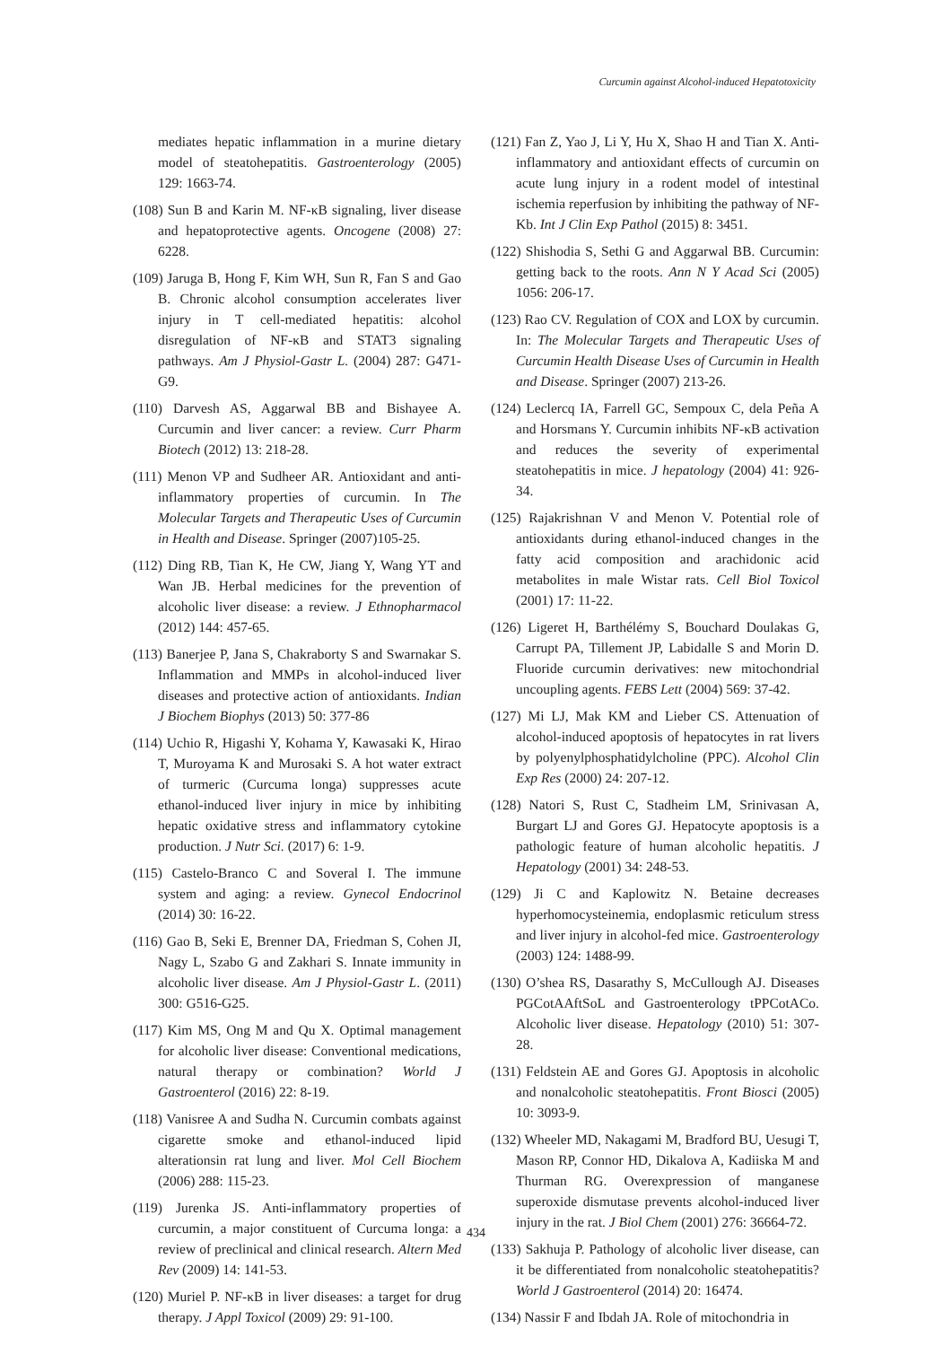Curcumin against Alcohol-induced Hepatotoxicity
mediates hepatic inflammation in a murine dietary model of steatohepatitis. Gastroenterology (2005) 129: 1663-74.
(108) Sun B and Karin M. NF-κB signaling, liver disease and hepatoprotective agents. Oncogene (2008) 27: 6228.
(109) Jaruga B, Hong F, Kim WH, Sun R, Fan S and Gao B. Chronic alcohol consumption accelerates liver injury in T cell-mediated hepatitis: alcohol disregulation of NF-κB and STAT3 signaling pathways. Am J Physiol-Gastr L. (2004) 287: G471-G9.
(110) Darvesh AS, Aggarwal BB and Bishayee A. Curcumin and liver cancer: a review. Curr Pharm Biotech (2012) 13: 218-28.
(111) Menon VP and Sudheer AR. Antioxidant and anti-inflammatory properties of curcumin. In The Molecular Targets and Therapeutic Uses of Curcumin in Health and Disease. Springer (2007)105-25.
(112) Ding RB, Tian K, He CW, Jiang Y, Wang YT and Wan JB. Herbal medicines for the prevention of alcoholic liver disease: a review. J Ethnopharmacol (2012) 144: 457-65.
(113) Banerjee P, Jana S, Chakraborty S and Swarnakar S. Inflammation and MMPs in alcohol-induced liver diseases and protective action of antioxidants. Indian J Biochem Biophys (2013) 50: 377-86
(114) Uchio R, Higashi Y, Kohama Y, Kawasaki K, Hirao T, Muroyama K and Murosaki S. A hot water extract of turmeric (Curcuma longa) suppresses acute ethanol-induced liver injury in mice by inhibiting hepatic oxidative stress and inflammatory cytokine production. J Nutr Sci. (2017) 6: 1-9.
(115) Castelo-Branco C and Soveral I. The immune system and aging: a review. Gynecol Endocrinol (2014) 30: 16-22.
(116) Gao B, Seki E, Brenner DA, Friedman S, Cohen JI, Nagy L, Szabo G and Zakhari S. Innate immunity in alcoholic liver disease. Am J Physiol-Gastr L. (2011) 300: G516-G25.
(117) Kim MS, Ong M and Qu X. Optimal management for alcoholic liver disease: Conventional medications, natural therapy or combination? World J Gastroenterol (2016) 22: 8-19.
(118) Vanisree A and Sudha N. Curcumin combats against cigarette smoke and ethanol-induced lipid alterationsin rat lung and liver. Mol Cell Biochem (2006) 288: 115-23.
(119) Jurenka JS. Anti-inflammatory properties of curcumin, a major constituent of Curcuma longa: a review of preclinical and clinical research. Altern Med Rev (2009) 14: 141-53.
(120) Muriel P. NF-κB in liver diseases: a target for drug therapy. J Appl Toxicol (2009) 29: 91-100.
(121) Fan Z, Yao J, Li Y, Hu X, Shao H and Tian X. Anti-inflammatory and antioxidant effects of curcumin on acute lung injury in a rodent model of intestinal ischemia reperfusion by inhibiting the pathway of NF-Kb. Int J Clin Exp Pathol (2015) 8: 3451.
(122) Shishodia S, Sethi G and Aggarwal BB. Curcumin: getting back to the roots. Ann N Y Acad Sci (2005) 1056: 206-17.
(123) Rao CV. Regulation of COX and LOX by curcumin. In: The Molecular Targets and Therapeutic Uses of Curcumin Health Disease Uses of Curcumin in Health and Disease. Springer (2007) 213-26.
(124) Leclercq IA, Farrell GC, Sempoux C, dela Peña A and Horsmans Y. Curcumin inhibits NF-κB activation and reduces the severity of experimental steatohepatitis in mice. J hepatology (2004) 41: 926-34.
(125) Rajakrishnan V and Menon V. Potential role of antioxidants during ethanol-induced changes in the fatty acid composition and arachidonic acid metabolites in male Wistar rats. Cell Biol Toxicol (2001) 17: 11-22.
(126) Ligeret H, Barthélémy S, Bouchard Doulakas G, Carrupt PA, Tillement JP, Labidalle S and Morin D. Fluoride curcumin derivatives: new mitochondrial uncoupling agents. FEBS Lett (2004) 569: 37-42.
(127) Mi LJ, Mak KM and Lieber CS. Attenuation of alcohol-induced apoptosis of hepatocytes in rat livers by polyenylphosphatidylcholine (PPC). Alcohol Clin Exp Res (2000) 24: 207-12.
(128) Natori S, Rust C, Stadheim LM, Srinivasan A, Burgart LJ and Gores GJ. Hepatocyte apoptosis is a pathologic feature of human alcoholic hepatitis. J Hepatology (2001) 34: 248-53.
(129) Ji C and Kaplowitz N. Betaine decreases hyperhomocysteinemia, endoplasmic reticulum stress and liver injury in alcohol-fed mice. Gastroenterology (2003) 124: 1488-99.
(130) O’shea RS, Dasarathy S, McCullough AJ. Diseases PGCotAAftSoL and Gastroenterology tPPCotACo. Alcoholic liver disease. Hepatology (2010) 51: 307-28.
(131) Feldstein AE and Gores GJ. Apoptosis in alcoholic and nonalcoholic steatohepatitis. Front Biosci (2005) 10: 3093-9.
(132) Wheeler MD, Nakagami M, Bradford BU, Uesugi T, Mason RP, Connor HD, Dikalova A, Kadiiska M and Thurman RG. Overexpression of manganese superoxide dismutase prevents alcohol-induced liver injury in the rat. J Biol Chem (2001) 276: 36664-72.
(133) Sakhuja P. Pathology of alcoholic liver disease, can it be differentiated from nonalcoholic steatohepatitis? World J Gastroenterol (2014) 20: 16474.
(134) Nassir F and Ibdah JA. Role of mitochondria in
434